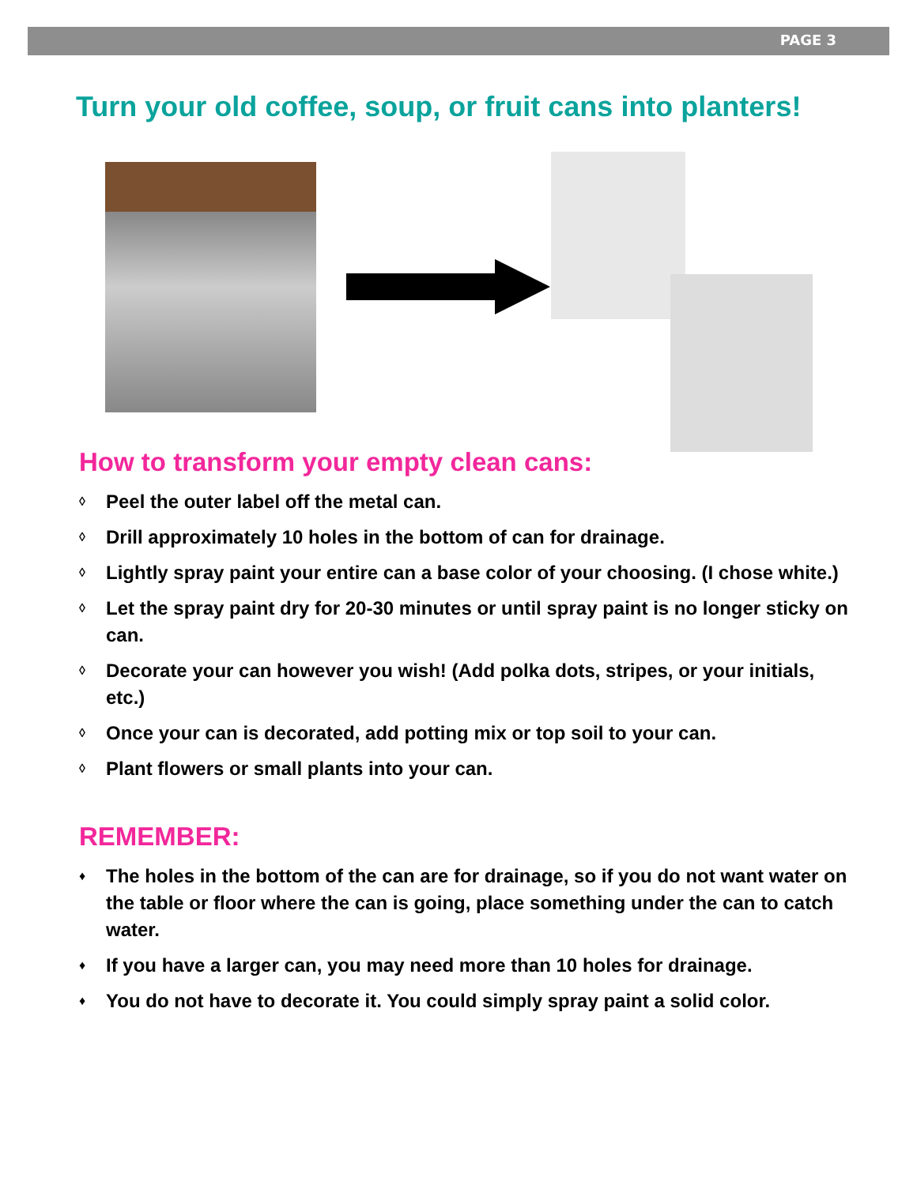PAGE 3
Turn your old coffee, soup, or fruit cans into planters!
How to transform your empty clean cans:
◊ Peel the outer label off the metal can.
◊ Drill approximately 10 holes in the bottom of can for drainage.
◊ Lightly spray paint your entire can a base color of your choosing. (I chose white.)
◊ Let the spray paint dry for 20-30 minutes or until spray paint is no longer sticky on can.
◊ Decorate your can however you wish! (Add polka dots, stripes, or your initials, etc.)
◊ Once your can is decorated, add potting mix or top soil to your can.
◊ Plant flowers or small plants into your can.
REMEMBER:
♦ The holes in the bottom of the can are for drainage, so if you do not want water on the table or floor where the can is going, place something under the can to catch water.
♦ If you have a larger can, you may need more than 10 holes for drainage.
♦ You do not have to decorate it. You could simply spray paint a solid color.